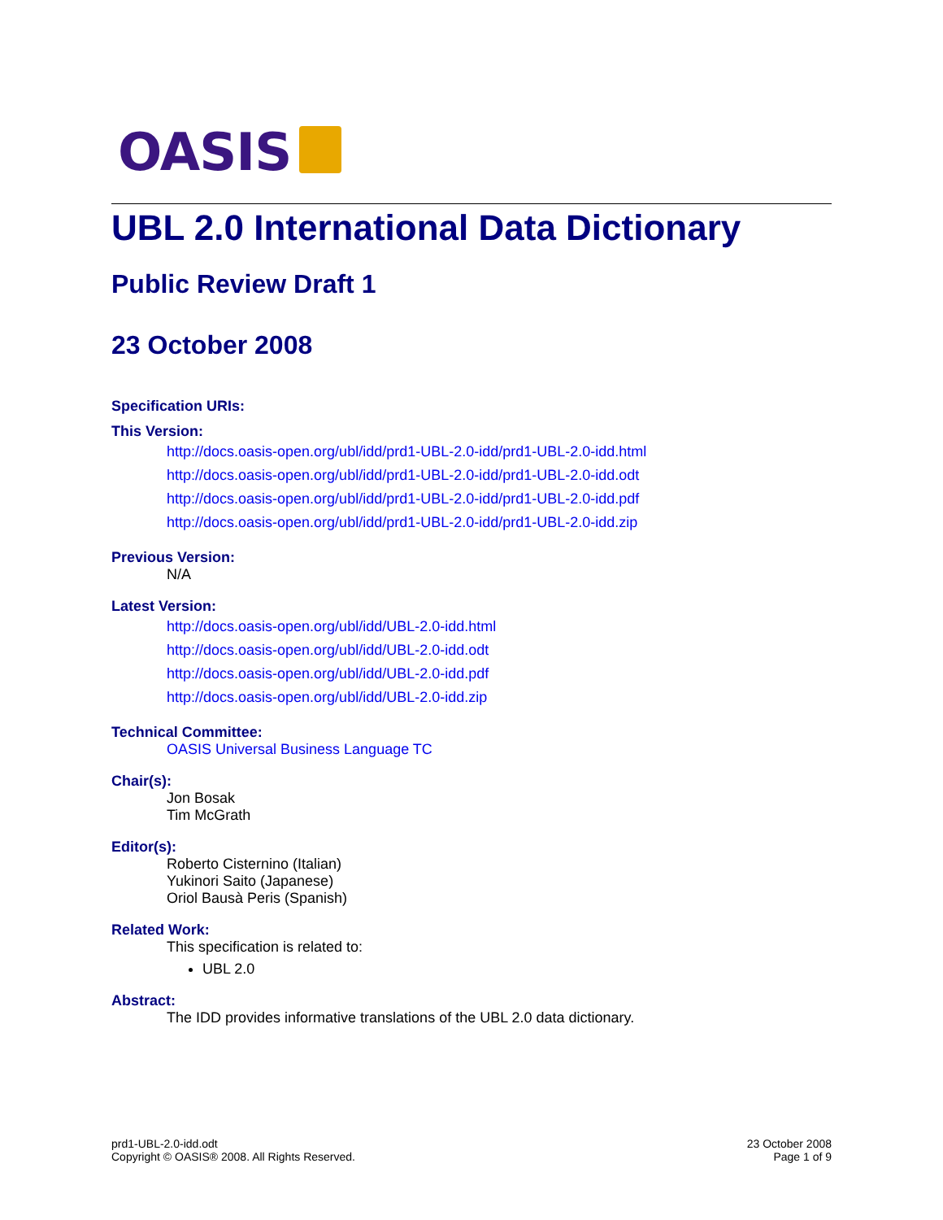OASIS
UBL 2.0 International Data Dictionary
Public Review Draft 1
23 October 2008
Specification URIs:
This Version:
http://docs.oasis-open.org/ubl/idd/prd1-UBL-2.0-idd/prd1-UBL-2.0-idd.html
http://docs.oasis-open.org/ubl/idd/prd1-UBL-2.0-idd/prd1-UBL-2.0-idd.odt
http://docs.oasis-open.org/ubl/idd/prd1-UBL-2.0-idd/prd1-UBL-2.0-idd.pdf
http://docs.oasis-open.org/ubl/idd/prd1-UBL-2.0-idd/prd1-UBL-2.0-idd.zip
Previous Version:
N/A
Latest Version:
http://docs.oasis-open.org/ubl/idd/UBL-2.0-idd.html
http://docs.oasis-open.org/ubl/idd/UBL-2.0-idd.odt
http://docs.oasis-open.org/ubl/idd/UBL-2.0-idd.pdf
http://docs.oasis-open.org/ubl/idd/UBL-2.0-idd.zip
Technical Committee:
OASIS Universal Business Language TC
Chair(s):
Jon Bosak
Tim McGrath
Editor(s):
Roberto Cisternino (Italian)
Yukinori Saito (Japanese)
Oriol Bausà Peris (Spanish)
Related Work:
This specification is related to:
UBL 2.0
Abstract:
The IDD provides informative translations of the UBL 2.0 data dictionary.
prd1-UBL-2.0-idd.odt
Copyright © OASIS® 2008. All Rights Reserved.
23 October 2008
Page 1 of 9